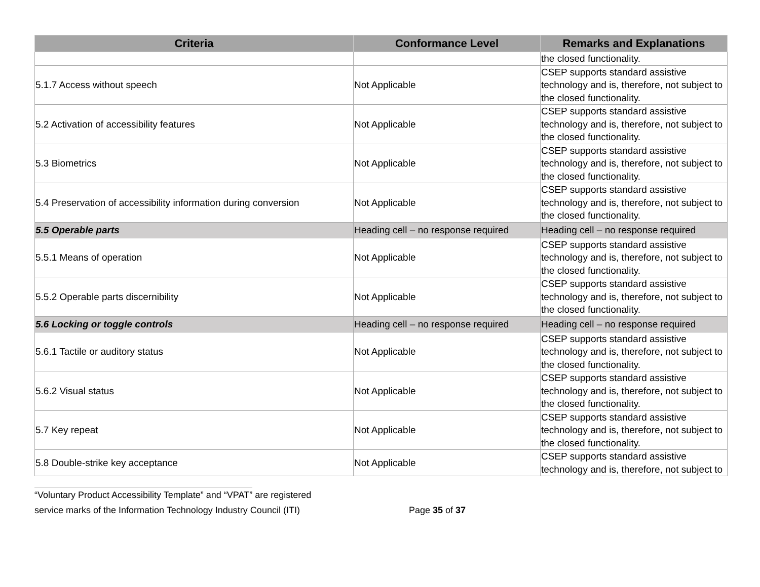| Criteria | Conformance Level | Remarks and Explanations |
| --- | --- | --- |
| | | the closed functionality. |
| 5.1.7 Access without speech | Not Applicable | CSEP supports standard assistive technology and is, therefore, not subject to the closed functionality. |
| 5.2 Activation of accessibility features | Not Applicable | CSEP supports standard assistive technology and is, therefore, not subject to the closed functionality. |
| 5.3 Biometrics | Not Applicable | CSEP supports standard assistive technology and is, therefore, not subject to the closed functionality. |
| 5.4 Preservation of accessibility information during conversion | Not Applicable | CSEP supports standard assistive technology and is, therefore, not subject to the closed functionality. |
| 5.5 Operable parts | Heading cell – no response required | Heading cell – no response required |
| 5.5.1 Means of operation | Not Applicable | CSEP supports standard assistive technology and is, therefore, not subject to the closed functionality. |
| 5.5.2 Operable parts discernibility | Not Applicable | CSEP supports standard assistive technology and is, therefore, not subject to the closed functionality. |
| 5.6 Locking or toggle controls | Heading cell – no response required | Heading cell – no response required |
| 5.6.1 Tactile or auditory status | Not Applicable | CSEP supports standard assistive technology and is, therefore, not subject to the closed functionality. |
| 5.6.2 Visual status | Not Applicable | CSEP supports standard assistive technology and is, therefore, not subject to the closed functionality. |
| 5.7 Key repeat | Not Applicable | CSEP supports standard assistive technology and is, therefore, not subject to the closed functionality. |
| 5.8 Double-strike key acceptance | Not Applicable | CSEP supports standard assistive technology and is, therefore, not subject to |
“Voluntary Product Accessibility Template” and “VPAT” are registered
service marks of the Information Technology Industry Council (ITI) Page 35 of 37